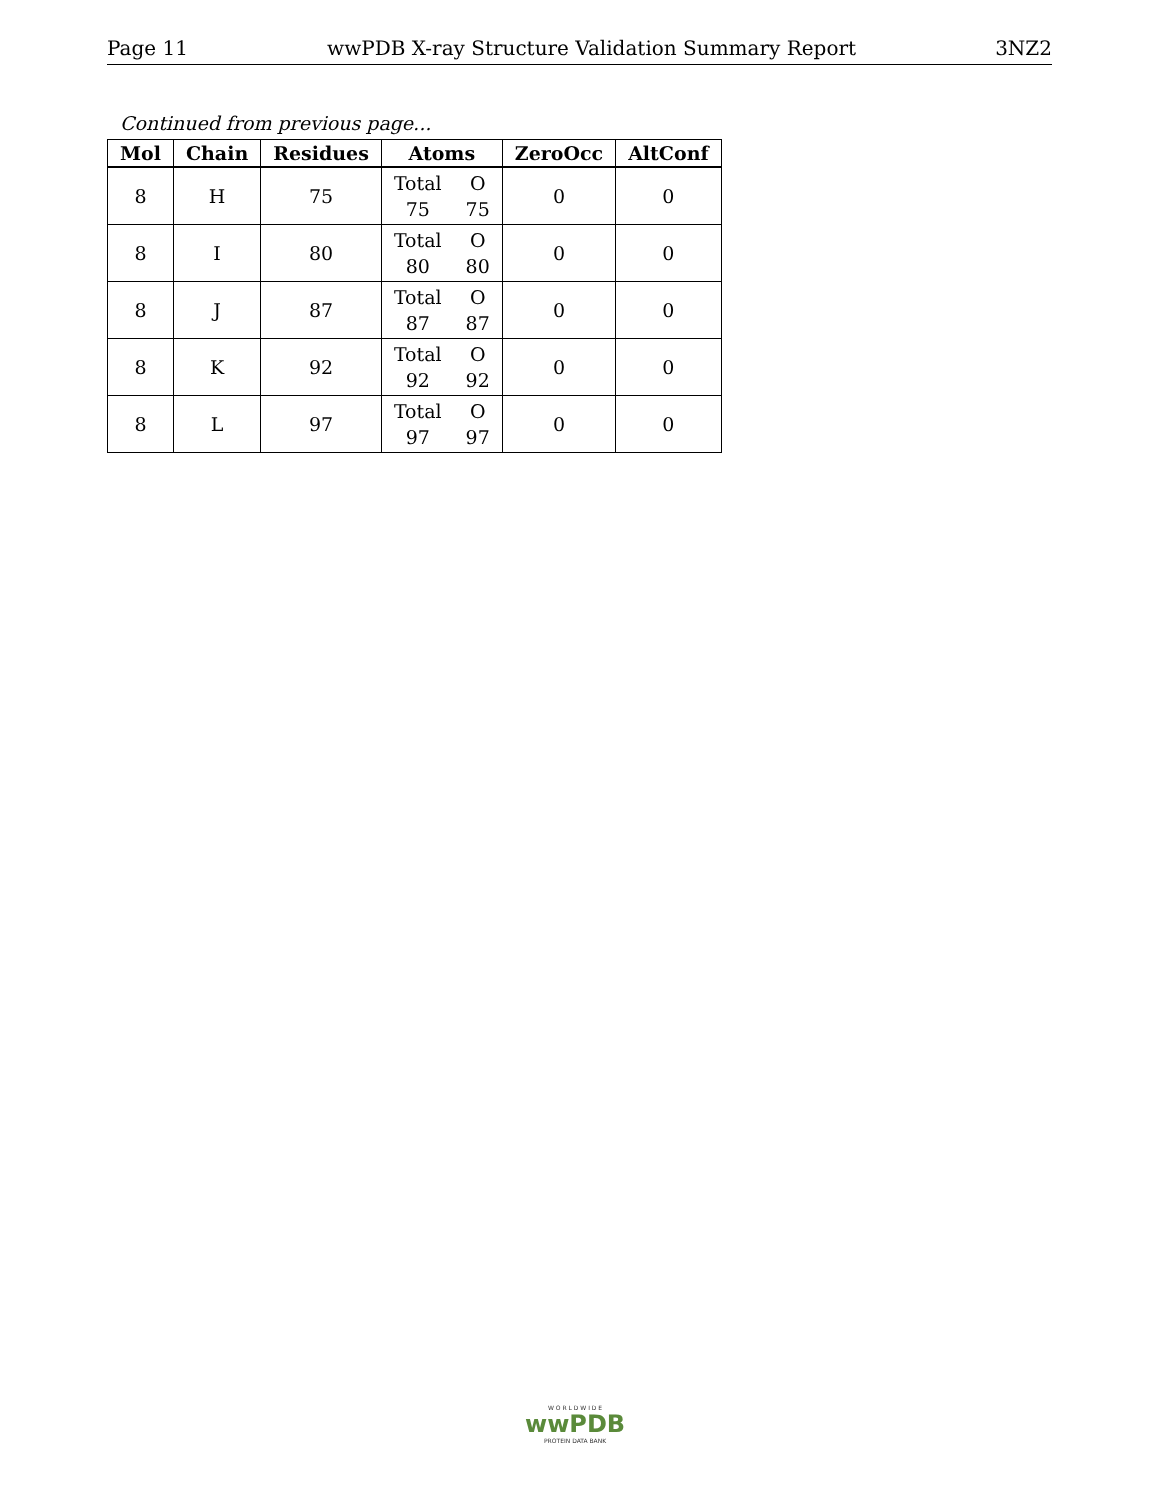Page 11 wwPDB X-ray Structure Validation Summary Report 3NZ2
Continued from previous page...
| Mol | Chain | Residues | Atoms | ZeroOcc | AltConf |
| --- | --- | --- | --- | --- | --- |
| 8 | H | 75 | Total O 75 75 | 0 | 0 |
| 8 | I | 80 | Total O 80 80 | 0 | 0 |
| 8 | J | 87 | Total O 87 87 | 0 | 0 |
| 8 | K | 92 | Total O 92 92 | 0 | 0 |
| 8 | L | 97 | Total O 97 97 | 0 | 0 |
W O R L D W I D E
wwPDB
PROTEIN DATA BANK